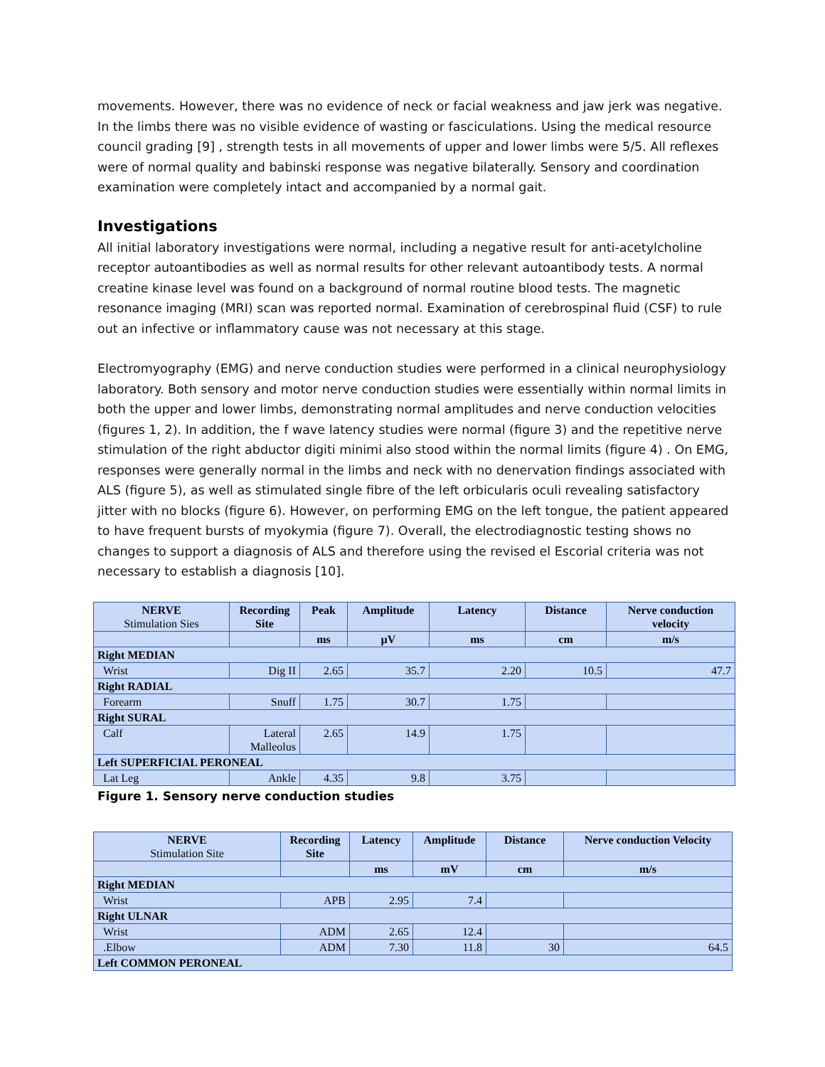movements. However, there was no evidence of neck or facial weakness and jaw jerk was negative. In the limbs there was no visible evidence of wasting or fasciculations. Using the medical resource council grading [9] , strength tests in all movements of upper and lower limbs were 5/5. All reflexes were of normal quality and babinski response was negative bilaterally. Sensory and coordination examination were completely intact and accompanied by a normal gait.
Investigations
All initial laboratory investigations were normal, including a negative result for anti-acetylcholine receptor autoantibodies as well as normal results for other relevant autoantibody tests. A normal creatine kinase level was found on a background of normal routine blood tests. The magnetic resonance imaging (MRI) scan was reported normal. Examination of cerebrospinal fluid (CSF) to rule out an infective or inflammatory cause was not necessary at this stage.
Electromyography (EMG) and nerve conduction studies were performed in a clinical neurophysiology laboratory. Both sensory and motor nerve conduction studies were essentially within normal limits in both the upper and lower limbs, demonstrating normal amplitudes and nerve conduction velocities (figures 1, 2). In addition, the f wave latency studies were normal (figure 3) and the repetitive nerve stimulation of the right abductor digiti minimi also stood within the normal limits (figure 4) . On EMG, responses were generally normal in the limbs and neck with no denervation findings associated with ALS (figure 5), as well as stimulated single fibre of the left orbicularis oculi revealing satisfactory jitter with no blocks (figure 6). However, on performing EMG on the left tongue, the patient appeared to have frequent bursts of myokymia (figure 7). Overall, the electrodiagnostic testing shows no changes to support a diagnosis of ALS and therefore using the revised el Escorial criteria was not necessary to establish a diagnosis [10].
| NERVE Stimulation Sies | Recording Site | Peak | Amplitude | Latency | Distance | Nerve conduction velocity |
| --- | --- | --- | --- | --- | --- | --- |
| | | ms | µV | ms | cm | m/s |
| Right MEDIAN | | | | | | |
| Wrist | Dig II | 2.65 | 35.7 | 2.20 | 10.5 | 47.7 |
| Right RADIAL | | | | | | |
| Forearm | Snuff | 1.75 | 30.7 | 1.75 | | |
| Right SURAL | | | | | | |
| Calf | Lateral Malleolus | 2.65 | 14.9 | 1.75 | | |
| Left SUPERFICIAL PERONEAL | | | | | | |
| Lat Leg | Ankle | 4.35 | 9.8 | 3.75 | | |
Figure 1. Sensory nerve conduction studies
| NERVE Stimulation Site | Recording Site | Latency | Amplitude | Distance | Nerve conduction Velocity |
| --- | --- | --- | --- | --- | --- |
| | | ms | mV | cm | m/s |
| Right MEDIAN | | | | | |
| Wrist | APB | 2.95 | 7.4 | | |
| Right ULNAR | | | | | |
| Wrist | ADM | 2.65 | 12.4 | | |
| .Elbow | ADM | 7.30 | 11.8 | 30 | 64.5 |
| Left COMMON PERONEAL | | | | | |